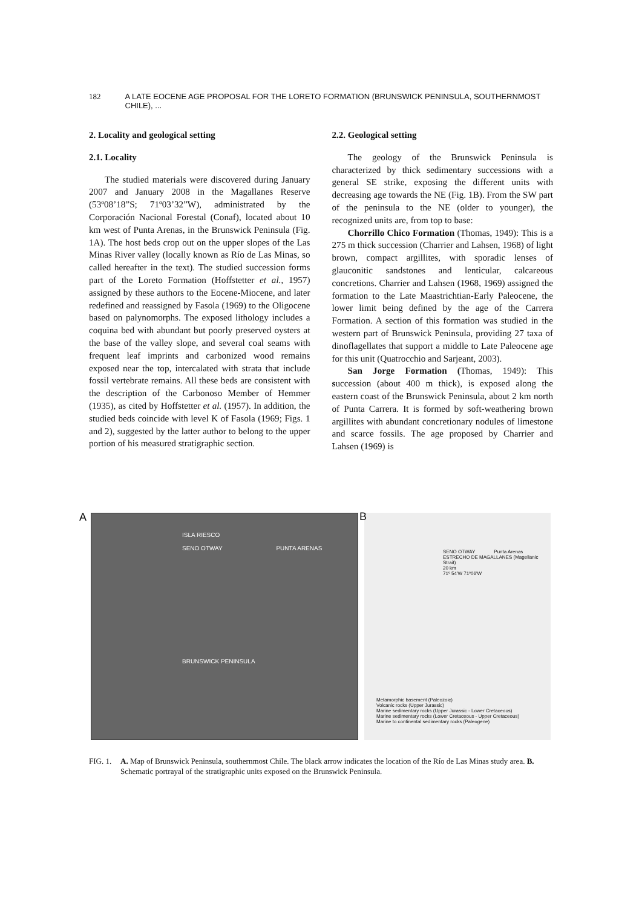182 A LATE EOCENE AGE PROPOSAL FOR THE LORETO FORMATION (BRUNSWICK PENINSULA, SOUTHERNMOST CHILE), ...
2. Locality and geological setting
2.1. Locality
The studied materials were discovered during January 2007 and January 2008 in the Magallanes Reserve (53º08’18”S; 71º03’32”W), administrated by the Corporación Nacional Forestal (Conaf), located about 10 km west of Punta Arenas, in the Brunswick Peninsula (Fig. 1A). The host beds crop out on the upper slopes of the Las Minas River valley (locally known as Río de Las Minas, so called hereafter in the text). The studied succession forms part of the Loreto Formation (Hoffstetter et al., 1957) assigned by these authors to the Eocene-Miocene, and later redefined and reassigned by Fasola (1969) to the Oligocene based on palynomorphs. The exposed lithology includes a coquina bed with abundant but poorly preserved oysters at the base of the valley slope, and several coal seams with frequent leaf imprints and carbonized wood remains exposed near the top, intercalated with strata that include fossil vertebrate remains. All these beds are consistent with the description of the Carbonoso Member of Hemmer (1935), as cited by Hoffstetter et al. (1957). In addition, the studied beds coincide with level K of Fasola (1969; Figs. 1 and 2), suggested by the latter author to belong to the upper portion of his measured stratigraphic section.
2.2. Geological setting
The geology of the Brunswick Peninsula is characterized by thick sedimentary successions with a general SE strike, exposing the different units with decreasing age towards the NE (Fig. 1B). From the SW part of the peninsula to the NE (older to younger), the recognized units are, from top to base:
Chorrillo Chico Formation (Thomas, 1949): This is a 275 m thick succession (Charrier and Lahsen, 1968) of light brown, compact argillites, with sporadic lenses of glauconitic sandstones and lenticular, calcareous concretions. Charrier and Lahsen (1968, 1969) assigned the formation to the Late Maastrichtian-Early Paleocene, the lower limit being defined by the age of the Carrera Formation. A section of this formation was studied in the western part of Brunswick Peninsula, providing 27 taxa of dinoflagellates that support a middle to Late Paleocene age for this unit (Quatrocchio and Sarjeant, 2003).
San Jorge Formation (Thomas, 1949): This succession (about 400 m thick), is exposed along the eastern coast of the Brunswick Peninsula, about 2 km north of Punta Carrera. It is formed by soft-weathering brown argillites with abundant concretionary nodules of limestone and scarce fossils. The age proposed by Charrier and Lahsen (1969) is
A
ISLA RIESCO
SENO OTWAY PUNTA ARENAS
BRUNSWICK PENINSULA
B
SENO OTWAY Punta Arenas
ESTRECHO DE MAGALLANES (Magellanic Strait)
20 km
71º 54'W 71º06'W
Metamorphic basement (Paleozoic)
Volcanic rocks (Upper Jurassic)
Marine sedimentary rocks (Upper Jurassic - Lower Cretaceous)
Marine sedimentary rocks (Lower Cretaceous - Upper Cretaceous)
Marine to continental sedimentary rocks (Paleogene)
FIG. 1. A. Map of Brunswick Peninsula, southernmost Chile. The black arrow indicates the location of the Río de Las Minas study area. B. Schematic portrayal of the stratigraphic units exposed on the Brunswick Peninsula.